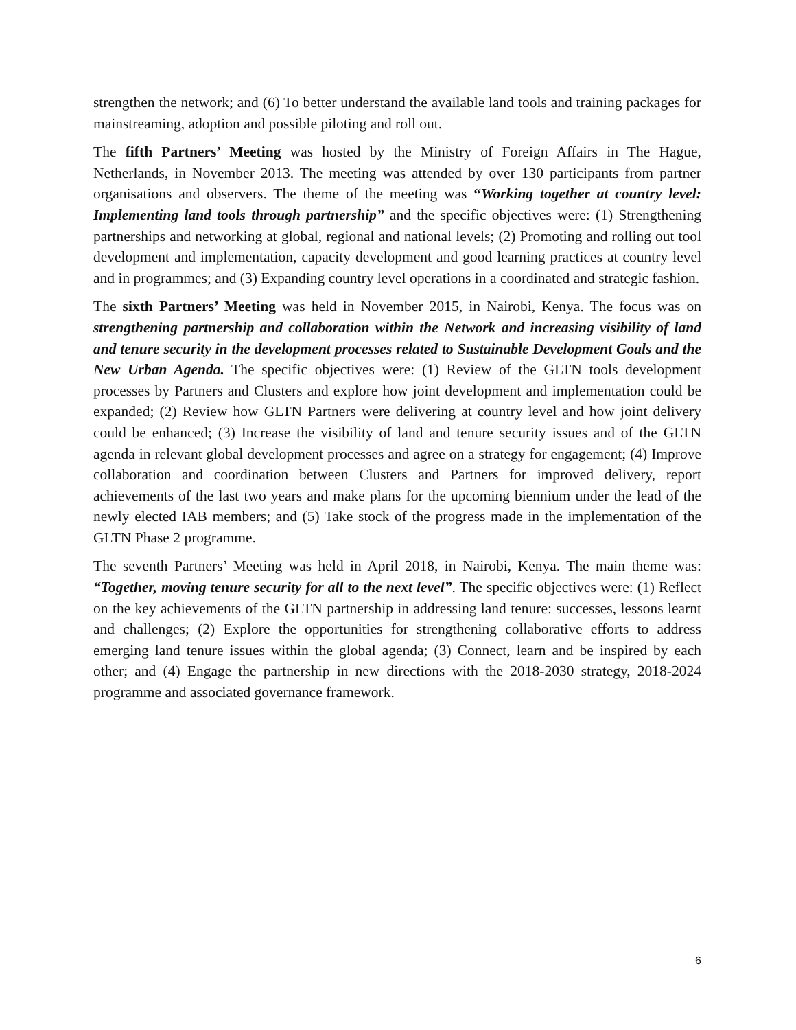strengthen the network; and (6) To better understand the available land tools and training packages for mainstreaming, adoption and possible piloting and roll out.
The fifth Partners’ Meeting was hosted by the Ministry of Foreign Affairs in The Hague, Netherlands, in November 2013. The meeting was attended by over 130 participants from partner organisations and observers. The theme of the meeting was “Working together at country level: Implementing land tools through partnership” and the specific objectives were: (1) Strengthening partnerships and networking at global, regional and national levels; (2) Promoting and rolling out tool development and implementation, capacity development and good learning practices at country level and in programmes; and (3) Expanding country level operations in a coordinated and strategic fashion.
The sixth Partners’ Meeting was held in November 2015, in Nairobi, Kenya. The focus was on strengthening partnership and collaboration within the Network and increasing visibility of land and tenure security in the development processes related to Sustainable Development Goals and the New Urban Agenda. The specific objectives were: (1) Review of the GLTN tools development processes by Partners and Clusters and explore how joint development and implementation could be expanded; (2) Review how GLTN Partners were delivering at country level and how joint delivery could be enhanced; (3) Increase the visibility of land and tenure security issues and of the GLTN agenda in relevant global development processes and agree on a strategy for engagement; (4) Improve collaboration and coordination between Clusters and Partners for improved delivery, report achievements of the last two years and make plans for the upcoming biennium under the lead of the newly elected IAB members; and (5) Take stock of the progress made in the implementation of the GLTN Phase 2 programme.
The seventh Partners’ Meeting was held in April 2018, in Nairobi, Kenya. The main theme was: “Together, moving tenure security for all to the next level”. The specific objectives were: (1) Reflect on the key achievements of the GLTN partnership in addressing land tenure: successes, lessons learnt and challenges; (2) Explore the opportunities for strengthening collaborative efforts to address emerging land tenure issues within the global agenda; (3) Connect, learn and be inspired by each other; and (4) Engage the partnership in new directions with the 2018-2030 strategy, 2018-2024 programme and associated governance framework.
6